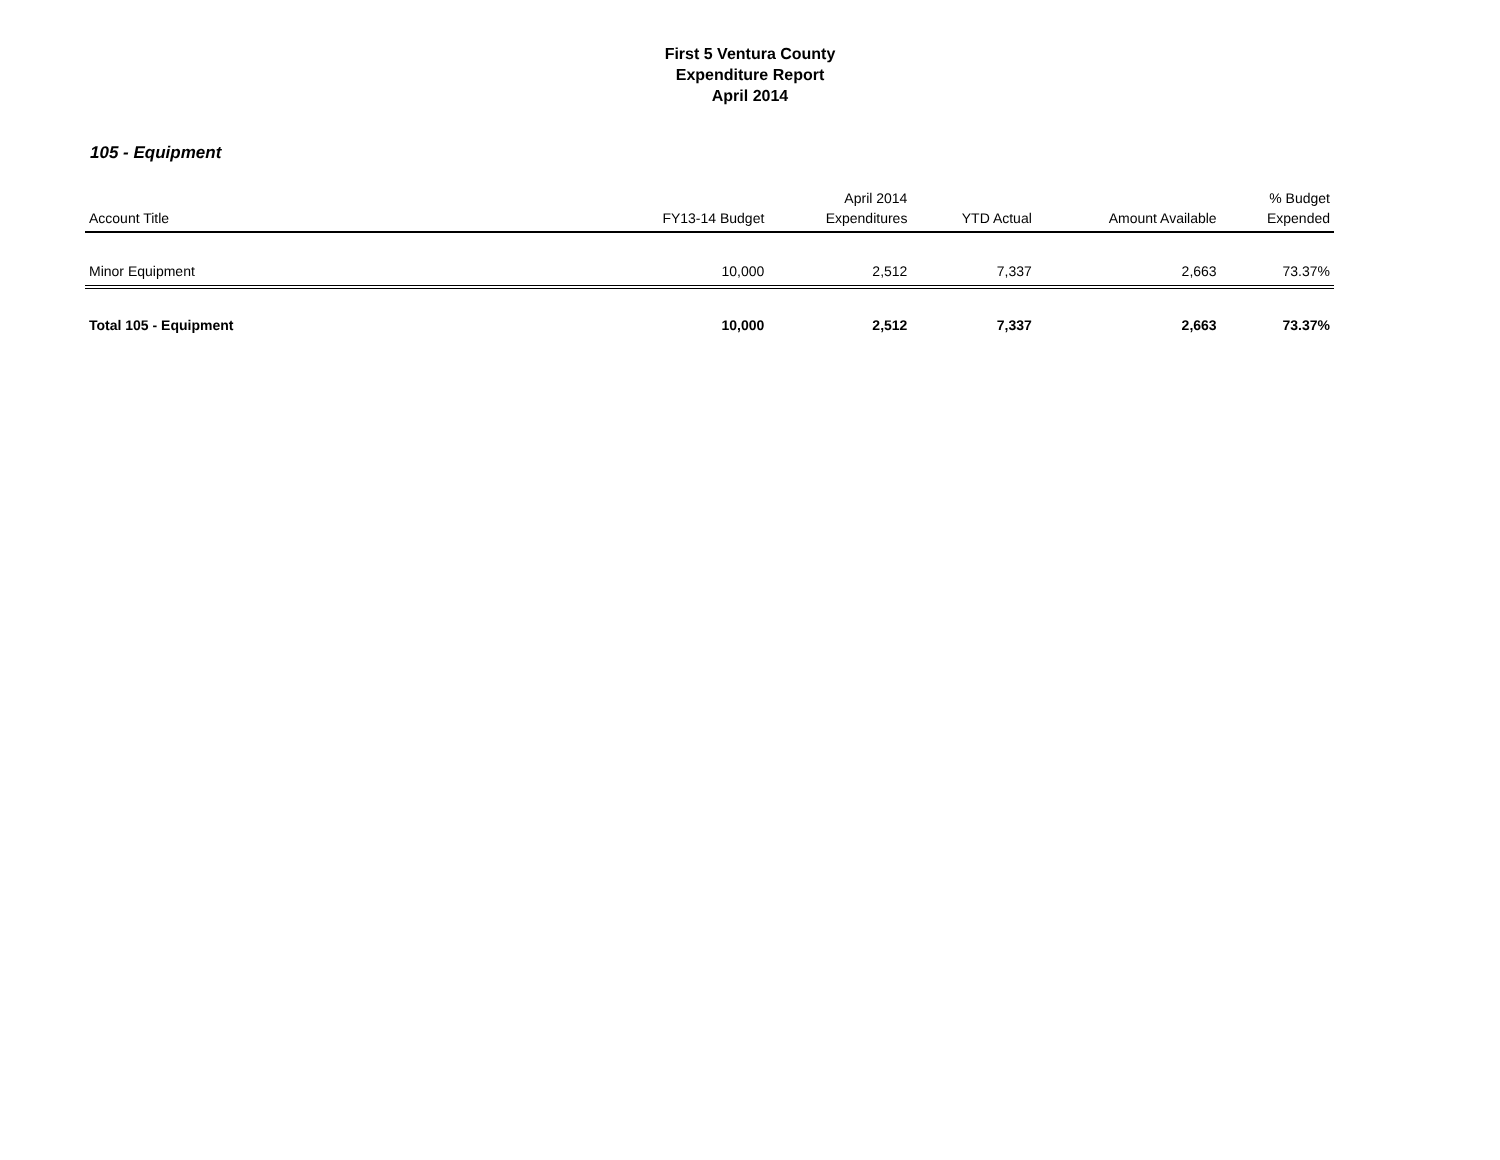First 5 Ventura County
Expenditure Report
April 2014
105 - Equipment
| Account Title | FY13-14 Budget | April 2014 Expenditures | YTD Actual | Amount Available | % Budget Expended |
| --- | --- | --- | --- | --- | --- |
| Minor Equipment | 10,000 | 2,512 | 7,337 | 2,663 | 73.37% |
| Total 105 - Equipment | 10,000 | 2,512 | 7,337 | 2,663 | 73.37% |